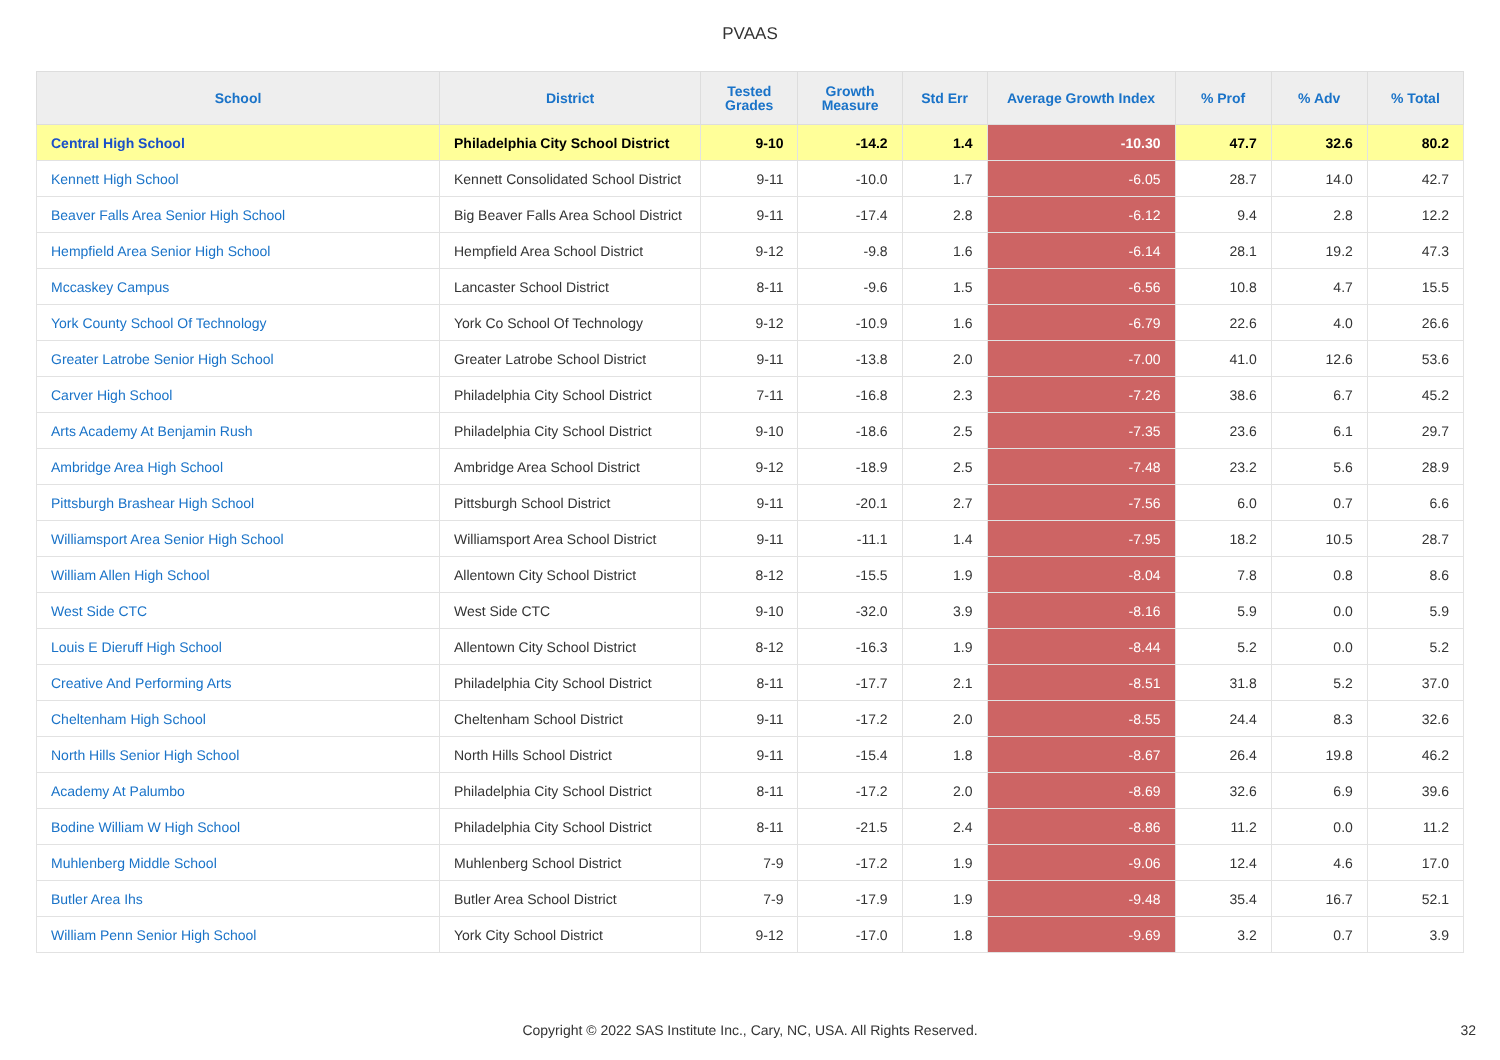PVAAS
| School | District | Tested Grades | Growth Measure | Std Err | Average Growth Index | % Prof | % Adv | % Total |
| --- | --- | --- | --- | --- | --- | --- | --- | --- |
| Central High School | Philadelphia City School District | 9-10 | -14.2 | 1.4 | -10.30 | 47.7 | 32.6 | 80.2 |
| Kennett High School | Kennett Consolidated School District | 9-11 | -10.0 | 1.7 | -6.05 | 28.7 | 14.0 | 42.7 |
| Beaver Falls Area Senior High School | Big Beaver Falls Area School District | 9-11 | -17.4 | 2.8 | -6.12 | 9.4 | 2.8 | 12.2 |
| Hempfield Area Senior High School | Hempfield Area School District | 9-12 | -9.8 | 1.6 | -6.14 | 28.1 | 19.2 | 47.3 |
| Mccaskey Campus | Lancaster School District | 8-11 | -9.6 | 1.5 | -6.56 | 10.8 | 4.7 | 15.5 |
| York County School Of Technology | York Co School Of Technology | 9-12 | -10.9 | 1.6 | -6.79 | 22.6 | 4.0 | 26.6 |
| Greater Latrobe Senior High School | Greater Latrobe School District | 9-11 | -13.8 | 2.0 | -7.00 | 41.0 | 12.6 | 53.6 |
| Carver High School | Philadelphia City School District | 7-11 | -16.8 | 2.3 | -7.26 | 38.6 | 6.7 | 45.2 |
| Arts Academy At Benjamin Rush | Philadelphia City School District | 9-10 | -18.6 | 2.5 | -7.35 | 23.6 | 6.1 | 29.7 |
| Ambridge Area High School | Ambridge Area School District | 9-12 | -18.9 | 2.5 | -7.48 | 23.2 | 5.6 | 28.9 |
| Pittsburgh Brashear High School | Pittsburgh School District | 9-11 | -20.1 | 2.7 | -7.56 | 6.0 | 0.7 | 6.6 |
| Williamsport Area Senior High School | Williamsport Area School District | 9-11 | -11.1 | 1.4 | -7.95 | 18.2 | 10.5 | 28.7 |
| William Allen High School | Allentown City School District | 8-12 | -15.5 | 1.9 | -8.04 | 7.8 | 0.8 | 8.6 |
| West Side CTC | West Side CTC | 9-10 | -32.0 | 3.9 | -8.16 | 5.9 | 0.0 | 5.9 |
| Louis E Dieruff High School | Allentown City School District | 8-12 | -16.3 | 1.9 | -8.44 | 5.2 | 0.0 | 5.2 |
| Creative And Performing Arts | Philadelphia City School District | 8-11 | -17.7 | 2.1 | -8.51 | 31.8 | 5.2 | 37.0 |
| Cheltenham High School | Cheltenham School District | 9-11 | -17.2 | 2.0 | -8.55 | 24.4 | 8.3 | 32.6 |
| North Hills Senior High School | North Hills School District | 9-11 | -15.4 | 1.8 | -8.67 | 26.4 | 19.8 | 46.2 |
| Academy At Palumbo | Philadelphia City School District | 8-11 | -17.2 | 2.0 | -8.69 | 32.6 | 6.9 | 39.6 |
| Bodine William W High School | Philadelphia City School District | 8-11 | -21.5 | 2.4 | -8.86 | 11.2 | 0.0 | 11.2 |
| Muhlenberg Middle School | Muhlenberg School District | 7-9 | -17.2 | 1.9 | -9.06 | 12.4 | 4.6 | 17.0 |
| Butler Area Ihs | Butler Area School District | 7-9 | -17.9 | 1.9 | -9.48 | 35.4 | 16.7 | 52.1 |
| William Penn Senior High School | York City School District | 9-12 | -17.0 | 1.8 | -9.69 | 3.2 | 0.7 | 3.9 |
Copyright © 2022 SAS Institute Inc., Cary, NC, USA. All Rights Reserved. 32